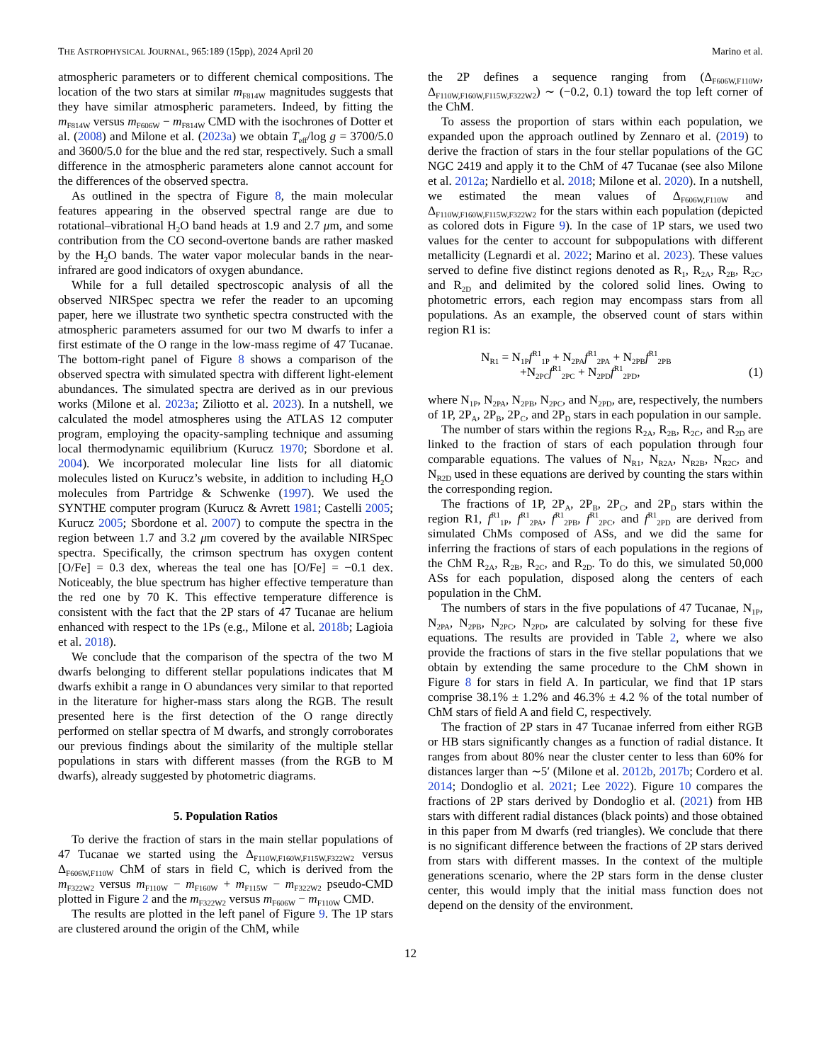THE ASTROPHYSICAL JOURNAL, 965:189 (15pp), 2024 April 20 Marino et al.
atmospheric parameters or to different chemical compositions. The location of the two stars at similar m<sub>F814W</sub> magnitudes suggests that they have similar atmospheric parameters. Indeed, by fitting the m<sub>F814W</sub> versus m<sub>F606W</sub> − m<sub>F814W</sub> CMD with the isochrones of Dotter et al. (2008) and Milone et al. (2023a) we obtain T<sub>eff</sub>/log g = 3700/5.0 and 3600/5.0 for the blue and the red star, respectively. Such a small difference in the atmospheric parameters alone cannot account for the differences of the observed spectra.
As outlined in the spectra of Figure 8, the main molecular features appearing in the observed spectral range are due to rotational–vibrational H<sub>2</sub>O band heads at 1.9 and 2.7 μm, and some contribution from the CO second-overtone bands are rather masked by the H<sub>2</sub>O bands. The water vapor molecular bands in the near-infrared are good indicators of oxygen abundance.
While for a full detailed spectroscopic analysis of all the observed NIRSpec spectra we refer the reader to an upcoming paper, here we illustrate two synthetic spectra constructed with the atmospheric parameters assumed for our two M dwarfs to infer a first estimate of the O range in the low-mass regime of 47 Tucanae. The bottom-right panel of Figure 8 shows a comparison of the observed spectra with simulated spectra with different light-element abundances. The simulated spectra are derived as in our previous works (Milone et al. 2023a; Ziliotto et al. 2023). In a nutshell, we calculated the model atmospheres using the ATLAS 12 computer program, employing the opacity-sampling technique and assuming local thermodynamic equilibrium (Kurucz 1970; Sbordone et al. 2004). We incorporated molecular line lists for all diatomic molecules listed on Kurucz’s website, in addition to including H<sub>2</sub>O molecules from Partridge & Schwenke (1997). We used the SYNTHE computer program (Kurucz & Avrett 1981; Castelli 2005; Kurucz 2005; Sbordone et al. 2007) to compute the spectra in the region between 1.7 and 3.2 μm covered by the available NIRSpec spectra. Specifically, the crimson spectrum has oxygen content [O/Fe] = 0.3 dex, whereas the teal one has [O/Fe] = −0.1 dex. Noticeably, the blue spectrum has higher effective temperature than the red one by 70 K. This effective temperature difference is consistent with the fact that the 2P stars of 47 Tucanae are helium enhanced with respect to the 1Ps (e.g., Milone et al. 2018b; Lagioia et al. 2018).
We conclude that the comparison of the spectra of the two M dwarfs belonging to different stellar populations indicates that M dwarfs exhibit a range in O abundances very similar to that reported in the literature for higher-mass stars along the RGB. The result presented here is the first detection of the O range directly performed on stellar spectra of M dwarfs, and strongly corroborates our previous findings about the similarity of the multiple stellar populations in stars with different masses (from the RGB to M dwarfs), already suggested by photometric diagrams.
5. Population Ratios
To derive the fraction of stars in the main stellar populations of 47 Tucanae we started using the Δ<sub>F110W,F160W,F115W,F322W2</sub> versus Δ<sub>F606W,F110W</sub> ChM of stars in field C, which is derived from the m<sub>F322W2</sub> versus m<sub>F110W</sub> − m<sub>F160W</sub> + m<sub>F115W</sub> − m<sub>F322W2</sub> pseudo-CMD plotted in Figure 2 and the m<sub>F322W2</sub> versus m<sub>F606W</sub> − m<sub>F110W</sub> CMD.
The results are plotted in the left panel of Figure 9. The 1P stars are clustered around the origin of the ChM, while
the 2P defines a sequence ranging from (Δ<sub>F606W,F110W</sub>, Δ<sub>F110W,F160W,F115W,F322W2</sub>) ∼ (−0.2, 0.1) toward the top left corner of the ChM.
To assess the proportion of stars within each population, we expanded upon the approach outlined by Zennaro et al. (2019) to derive the fraction of stars in the four stellar populations of the GC NGC 2419 and apply it to the ChM of 47 Tucanae (see also Milone et al. 2012a; Nardiello et al. 2018; Milone et al. 2020). In a nutshell, we estimated the mean values of Δ<sub>F606W,F110W</sub> and Δ<sub>F110W,F160W,F115W,F322W2</sub> for the stars within each population (depicted as colored dots in Figure 9). In the case of 1P stars, we used two values for the center to account for subpopulations with different metallicity (Legnardi et al. 2022; Marino et al. 2023). These values served to define five distinct regions denoted as R<sub>1</sub>, R<sub>2A</sub>, R<sub>2B</sub>, R<sub>2C</sub>, and R<sub>2D</sub> and delimited by the colored solid lines. Owing to photometric errors, each region may encompass stars from all populations. As an example, the observed count of stars within region R1 is:
N<sub>R1</sub> = N<sub>1P</sub>f<sup>R1</sup><sub>1P</sub> + N<sub>2PA</sub>f<sup>R1</sup><sub>2PA</sub> + N<sub>2PB</sub>f<sup>R1</sup><sub>2PB</sub>
+N<sub>2PC</sub>f<sup>R1</sup><sub>2PC</sub> + N<sub>2PD</sub>f<sup>R1</sup><sub>2PD</sub>,
(1)
where N<sub>1P</sub>, N<sub>2PA</sub>, N<sub>2PB</sub>, N<sub>2PC</sub>, and N<sub>2PD</sub>, are, respectively, the numbers of 1P, 2P<sub>A</sub>, 2P<sub>B</sub>, 2P<sub>C</sub>, and 2P<sub>D</sub> stars in each population in our sample.
The number of stars within the regions R<sub>2A</sub>, R<sub>2B</sub>, R<sub>2C</sub>, and R<sub>2D</sub> are linked to the fraction of stars of each population through four comparable equations. The values of N<sub>R1</sub>, N<sub>R2A</sub>, N<sub>R2B</sub>, N<sub>R2C</sub>, and N<sub>R2D</sub> used in these equations are derived by counting the stars within the corresponding region.
The fractions of 1P, 2P<sub>A</sub>, 2P<sub>B</sub>, 2P<sub>C</sub>, and 2P<sub>D</sub> stars within the region R1, f<sup>R1</sup><sub>1P</sub>, f<sup>R1</sup><sub>2PA</sub>, f<sup>R1</sup><sub>2PB</sub>, f<sup>R1</sup><sub>2PC</sub>, and f<sup>R1</sup><sub>2PD</sub> are derived from simulated ChMs composed of ASs, and we did the same for inferring the fractions of stars of each populations in the regions of the ChM R<sub>2A</sub>, R<sub>2B</sub>, R<sub>2C</sub>, and R<sub>2D</sub>. To do this, we simulated 50,000 ASs for each population, disposed along the centers of each population in the ChM.
The numbers of stars in the five populations of 47 Tucanae, N<sub>1P</sub>, N<sub>2PA</sub>, N<sub>2PB</sub>, N<sub>2PC</sub>, N<sub>2PD</sub>, are calculated by solving for these five equations. The results are provided in Table 2, where we also provide the fractions of stars in the five stellar populations that we obtain by extending the same procedure to the ChM shown in Figure 8 for stars in field A. In particular, we find that 1P stars comprise 38.1% ± 1.2% and 46.3% ± 4.2 % of the total number of ChM stars of field A and field C, respectively.
The fraction of 2P stars in 47 Tucanae inferred from either RGB or HB stars significantly changes as a function of radial distance. It ranges from about 80% near the cluster center to less than 60% for distances larger than ∼5′ (Milone et al. 2012b, 2017b; Cordero et al. 2014; Dondoglio et al. 2021; Lee 2022). Figure 10 compares the fractions of 2P stars derived by Dondoglio et al. (2021) from HB stars with different radial distances (black points) and those obtained in this paper from M dwarfs (red triangles). We conclude that there is no significant difference between the fractions of 2P stars derived from stars with different masses. In the context of the multiple generations scenario, where the 2P stars form in the dense cluster center, this would imply that the initial mass function does not depend on the density of the environment.
12